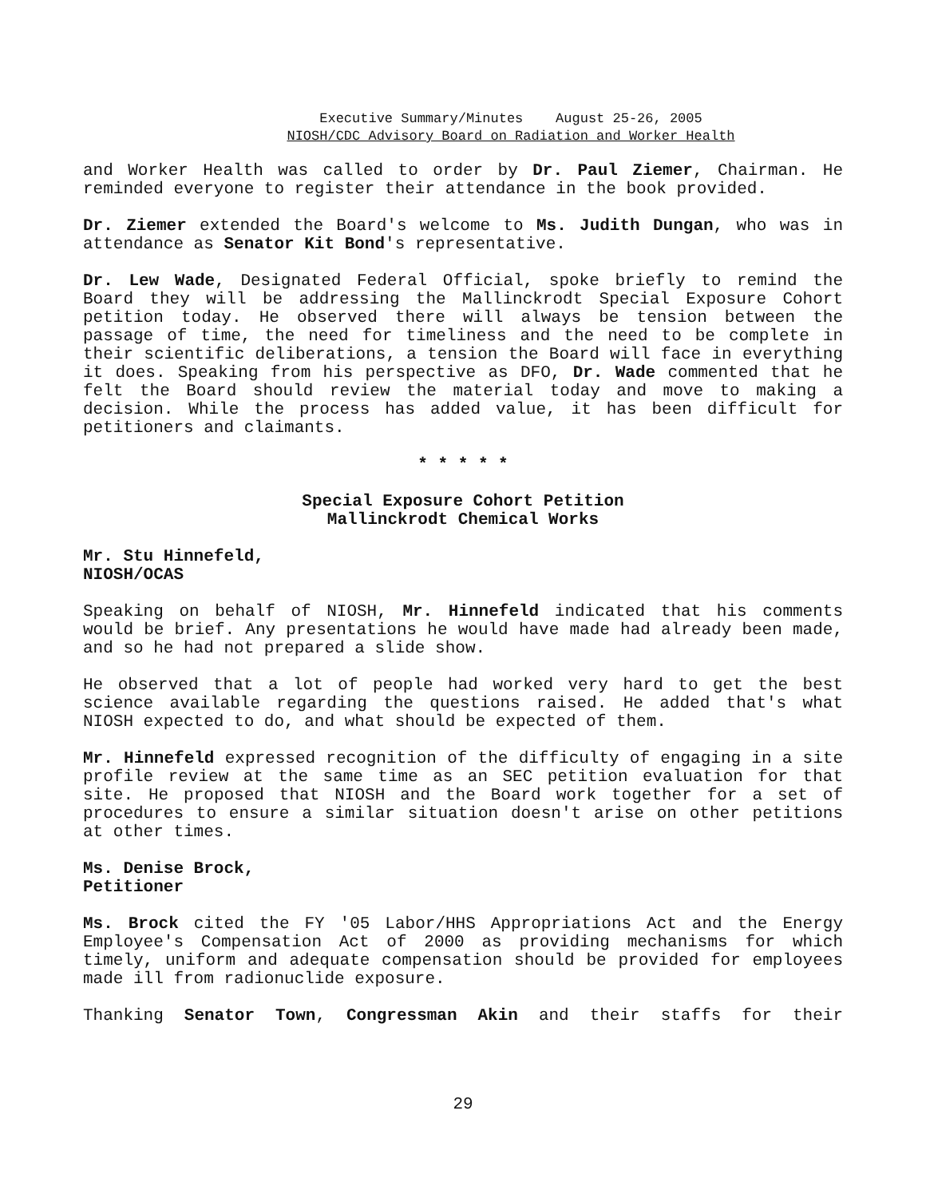Executive Summary/Minutes August 25-26, 2005
NIOSH/CDC Advisory Board on Radiation and Worker Health
and Worker Health was called to order by Dr. Paul Ziemer, Chairman. He reminded everyone to register their attendance in the book provided.
Dr. Ziemer extended the Board's welcome to Ms. Judith Dungan, who was in attendance as Senator Kit Bond's representative.
Dr. Lew Wade, Designated Federal Official, spoke briefly to remind the Board they will be addressing the Mallinckrodt Special Exposure Cohort petition today. He observed there will always be tension between the passage of time, the need for timeliness and the need to be complete in their scientific deliberations, a tension the Board will face in everything it does. Speaking from his perspective as DFO, Dr. Wade commented that he felt the Board should review the material today and move to making a decision. While the process has added value, it has been difficult for petitioners and claimants.
* * * * *
Special Exposure Cohort Petition
Mallinckrodt Chemical Works
Mr. Stu Hinnefeld,
NIOSH/OCAS
Speaking on behalf of NIOSH, Mr. Hinnefeld indicated that his comments would be brief. Any presentations he would have made had already been made, and so he had not prepared a slide show.
He observed that a lot of people had worked very hard to get the best science available regarding the questions raised. He added that's what NIOSH expected to do, and what should be expected of them.
Mr. Hinnefeld expressed recognition of the difficulty of engaging in a site profile review at the same time as an SEC petition evaluation for that site. He proposed that NIOSH and the Board work together for a set of procedures to ensure a similar situation doesn't arise on other petitions at other times.
Ms. Denise Brock,
Petitioner
Ms. Brock cited the FY '05 Labor/HHS Appropriations Act and the Energy Employee's Compensation Act of 2000 as providing mechanisms for which timely, uniform and adequate compensation should be provided for employees made ill from radionuclide exposure.
Thanking Senator Town, Congressman Akin and their staffs for their
29